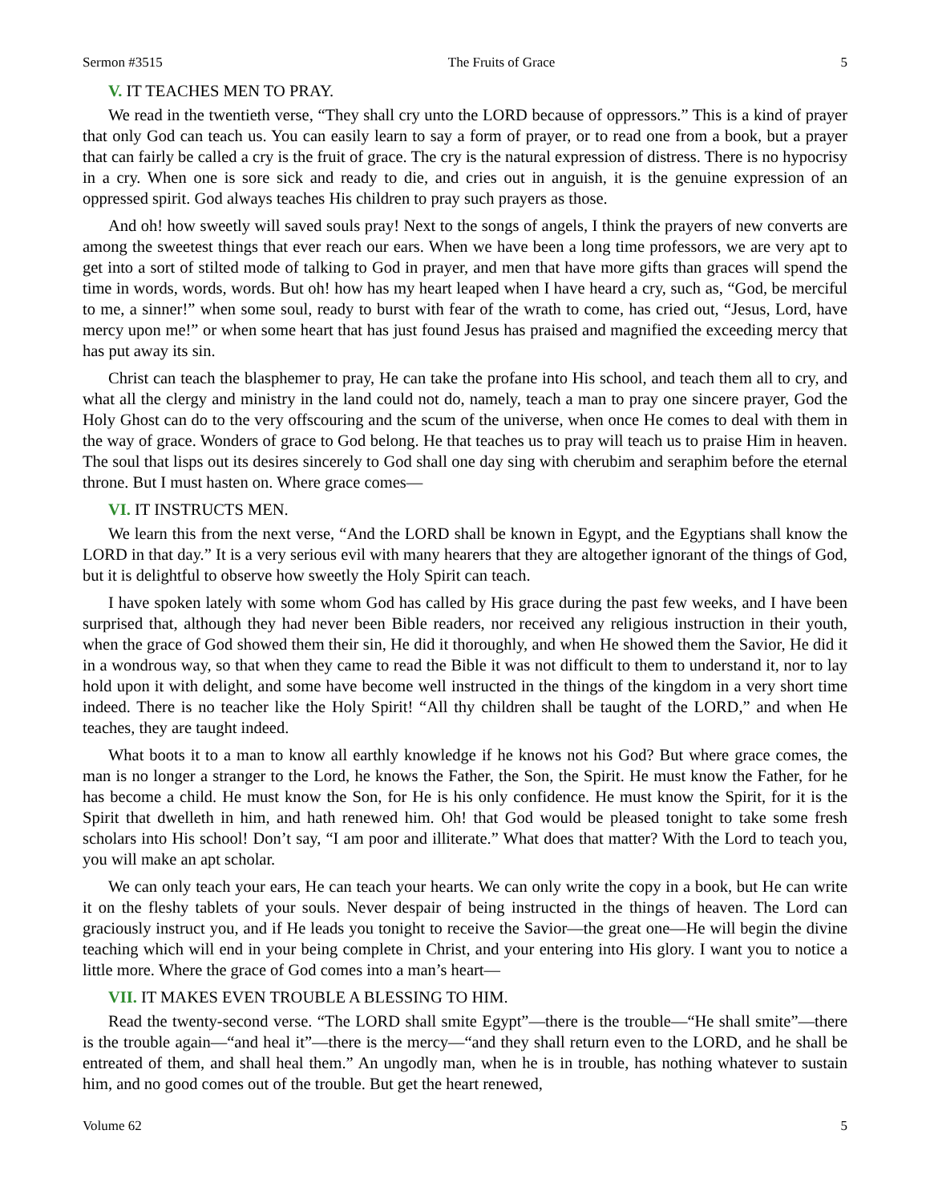Sermon #3515 The Fruits of Grace 5
V. IT TEACHES MEN TO PRAY.
We read in the twentieth verse, “They shall cry unto the LORD because of oppressors.” This is a kind of prayer that only God can teach us. You can easily learn to say a form of prayer, or to read one from a book, but a prayer that can fairly be called a cry is the fruit of grace. The cry is the natural expression of distress. There is no hypocrisy in a cry. When one is sore sick and ready to die, and cries out in anguish, it is the genuine expression of an oppressed spirit. God always teaches His children to pray such prayers as those.
And oh! how sweetly will saved souls pray! Next to the songs of angels, I think the prayers of new converts are among the sweetest things that ever reach our ears. When we have been a long time professors, we are very apt to get into a sort of stilted mode of talking to God in prayer, and men that have more gifts than graces will spend the time in words, words, words. But oh! how has my heart leaped when I have heard a cry, such as, “God, be merciful to me, a sinner!” when some soul, ready to burst with fear of the wrath to come, has cried out, “Jesus, Lord, have mercy upon me!” or when some heart that has just found Jesus has praised and magnified the exceeding mercy that has put away its sin.
Christ can teach the blasphemer to pray, He can take the profane into His school, and teach them all to cry, and what all the clergy and ministry in the land could not do, namely, teach a man to pray one sincere prayer, God the Holy Ghost can do to the very offscouring and the scum of the universe, when once He comes to deal with them in the way of grace. Wonders of grace to God belong. He that teaches us to pray will teach us to praise Him in heaven. The soul that lisps out its desires sincerely to God shall one day sing with cherubim and seraphim before the eternal throne. But I must hasten on. Where grace comes—
VI. IT INSTRUCTS MEN.
We learn this from the next verse, “And the LORD shall be known in Egypt, and the Egyptians shall know the LORD in that day.” It is a very serious evil with many hearers that they are altogether ignorant of the things of God, but it is delightful to observe how sweetly the Holy Spirit can teach.
I have spoken lately with some whom God has called by His grace during the past few weeks, and I have been surprised that, although they had never been Bible readers, nor received any religious instruction in their youth, when the grace of God showed them their sin, He did it thoroughly, and when He showed them the Savior, He did it in a wondrous way, so that when they came to read the Bible it was not difficult to them to understand it, nor to lay hold upon it with delight, and some have become well instructed in the things of the kingdom in a very short time indeed. There is no teacher like the Holy Spirit! “All thy children shall be taught of the LORD,” and when He teaches, they are taught indeed.
What boots it to a man to know all earthly knowledge if he knows not his God? But where grace comes, the man is no longer a stranger to the Lord, he knows the Father, the Son, the Spirit. He must know the Father, for he has become a child. He must know the Son, for He is his only confidence. He must know the Spirit, for it is the Spirit that dwelleth in him, and hath renewed him. Oh! that God would be pleased tonight to take some fresh scholars into His school! Don’t say, “I am poor and illiterate.” What does that matter? With the Lord to teach you, you will make an apt scholar.
We can only teach your ears, He can teach your hearts. We can only write the copy in a book, but He can write it on the fleshy tablets of your souls. Never despair of being instructed in the things of heaven. The Lord can graciously instruct you, and if He leads you tonight to receive the Savior—the great one—He will begin the divine teaching which will end in your being complete in Christ, and your entering into His glory. I want you to notice a little more. Where the grace of God comes into a man’s heart—
VII. IT MAKES EVEN TROUBLE A BLESSING TO HIM.
Read the twenty-second verse. “The LORD shall smite Egypt”—there is the trouble—“He shall smite”—there is the trouble again—“and heal it”—there is the mercy—“and they shall return even to the LORD, and he shall be entreated of them, and shall heal them.” An ungodly man, when he is in trouble, has nothing whatever to sustain him, and no good comes out of the trouble. But get the heart renewed,
Volume 62 5